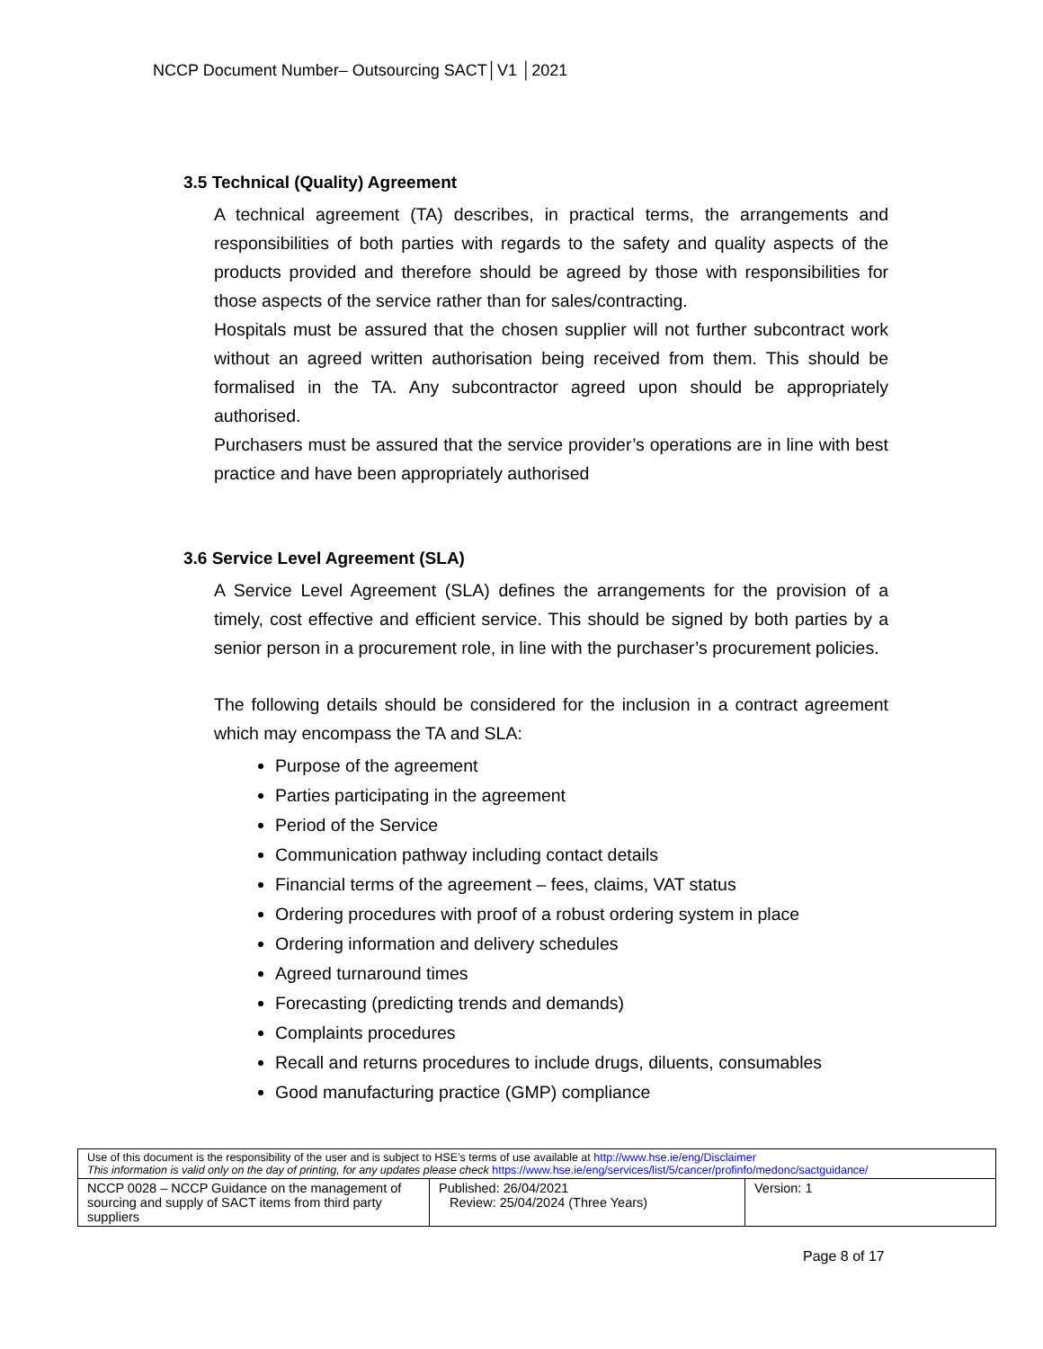NCCP Document Number– Outsourcing SACT│V1 │2021
3.5 Technical (Quality) Agreement
A technical agreement (TA) describes, in practical terms, the arrangements and responsibilities of both parties with regards to the safety and quality aspects of the products provided and therefore should be agreed by those with responsibilities for those aspects of the service rather than for sales/contracting.
Hospitals must be assured that the chosen supplier will not further subcontract work without an agreed written authorisation being received from them. This should be formalised in the TA. Any subcontractor agreed upon should be appropriately authorised.
Purchasers must be assured that the service provider’s operations are in line with best practice and have been appropriately authorised
3.6 Service Level Agreement (SLA)
A Service Level Agreement (SLA) defines the arrangements for the provision of a timely, cost effective and efficient service. This should be signed by both parties by a senior person in a procurement role, in line with the purchaser’s procurement policies.
The following details should be considered for the inclusion in a contract agreement which may encompass the TA and SLA:
Purpose of the agreement
Parties participating in the agreement
Period of the Service
Communication pathway including contact details
Financial terms of the agreement – fees, claims, VAT status
Ordering procedures with proof of a robust ordering system in place
Ordering information and delivery schedules
Agreed turnaround times
Forecasting (predicting trends and demands)
Complaints procedures
Recall and returns procedures to include drugs, diluents, consumables
Good manufacturing practice (GMP) compliance
| Use of this document is the responsibility of the user and is subject to HSE’s terms of use available at http://www.hse.ie/eng/Disclaimer This information is valid only on the day of printing, for any updates please check https://www.hse.ie/eng/services/list/5/cancer/profinfo/medonc/sactguidance/ | | |
| NCCP 0028 – NCCP Guidance on the management of sourcing and supply of SACT items from third party suppliers | Published: 26/04/2021 Review: 25/04/2024 (Three Years) | Version: 1 |
Page 8 of 17